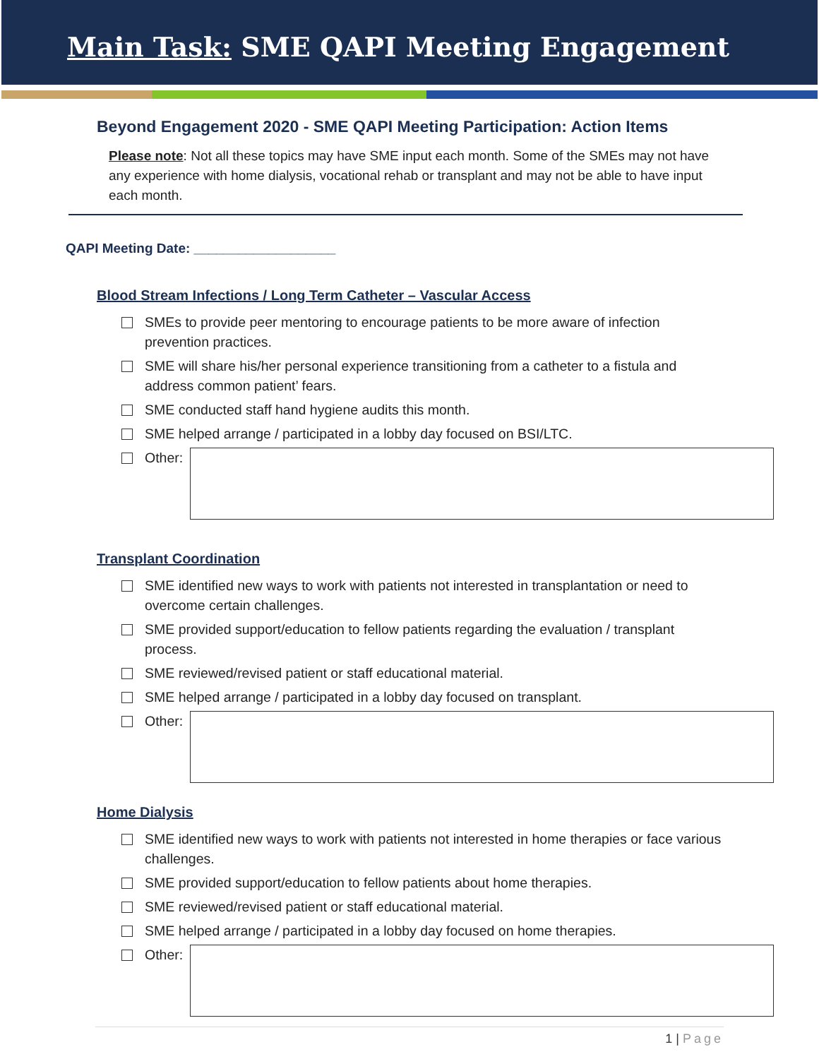Main Task: SME QAPI Meeting Engagement
Beyond Engagement 2020 - SME QAPI Meeting Participation: Action Items
Please note: Not all these topics may have SME input each month. Some of the SMEs may not have any experience with home dialysis, vocational rehab or transplant and may not be able to have input each month.
QAPI Meeting Date: ___________________
Blood Stream Infections / Long Term Catheter – Vascular Access
SMEs to provide peer mentoring to encourage patients to be more aware of infection prevention practices.
SME will share his/her personal experience transitioning from a catheter to a fistula and address common patient’ fears.
SME conducted staff hand hygiene audits this month.
SME helped arrange / participated in a lobby day focused on BSI/LTC.
Other:
Transplant Coordination
SME identified new ways to work with patients not interested in transplantation or need to overcome certain challenges.
SME provided support/education to fellow patients regarding the evaluation / transplant process.
SME reviewed/revised patient or staff educational material.
SME helped arrange / participated in a lobby day focused on transplant.
Other:
Home Dialysis
SME identified new ways to work with patients not interested in home therapies or face various challenges.
SME provided support/education to fellow patients about home therapies.
SME reviewed/revised patient or staff educational material.
SME helped arrange / participated in a lobby day focused on home therapies.
Other:
1 | Page